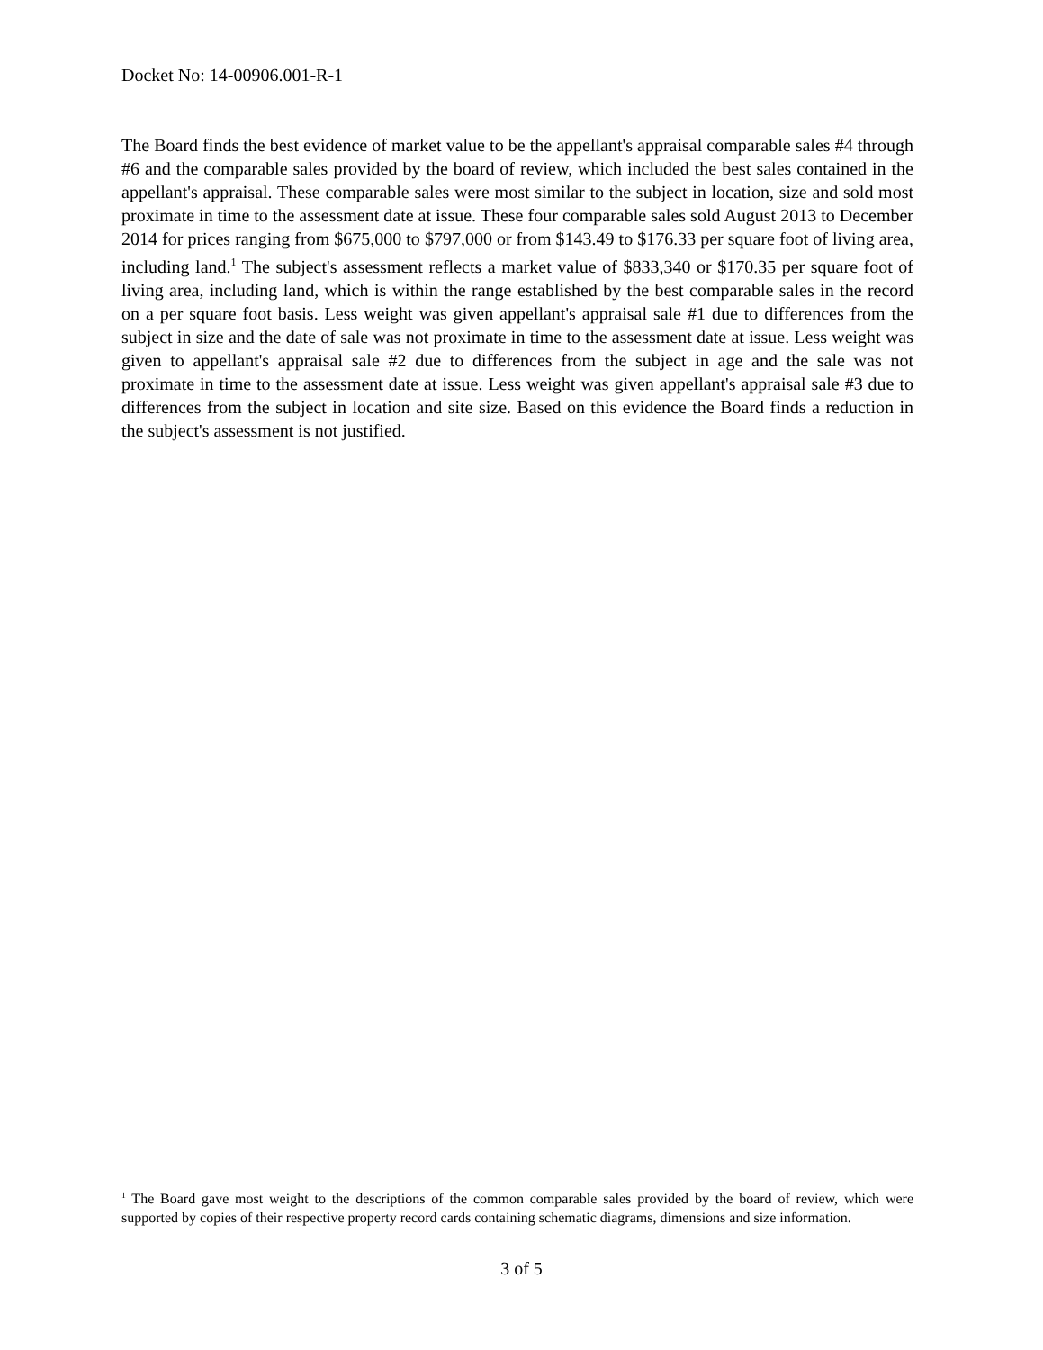Docket No: 14-00906.001-R-1
The Board finds the best evidence of market value to be the appellant's appraisal comparable sales #4 through #6 and the comparable sales provided by the board of review, which included the best sales contained in the appellant's appraisal. These comparable sales were most similar to the subject in location, size and sold most proximate in time to the assessment date at issue. These four comparable sales sold August 2013 to December 2014 for prices ranging from $675,000 to $797,000 or from $143.49 to $176.33 per square foot of living area, including land.<sup>1</sup> The subject's assessment reflects a market value of $833,340 or $170.35 per square foot of living area, including land, which is within the range established by the best comparable sales in the record on a per square foot basis. Less weight was given appellant's appraisal sale #1 due to differences from the subject in size and the date of sale was not proximate in time to the assessment date at issue. Less weight was given to appellant's appraisal sale #2 due to differences from the subject in age and the sale was not proximate in time to the assessment date at issue. Less weight was given appellant's appraisal sale #3 due to differences from the subject in location and site size. Based on this evidence the Board finds a reduction in the subject's assessment is not justified.
<sup>1</sup> The Board gave most weight to the descriptions of the common comparable sales provided by the board of review, which were supported by copies of their respective property record cards containing schematic diagrams, dimensions and size information.
3 of 5